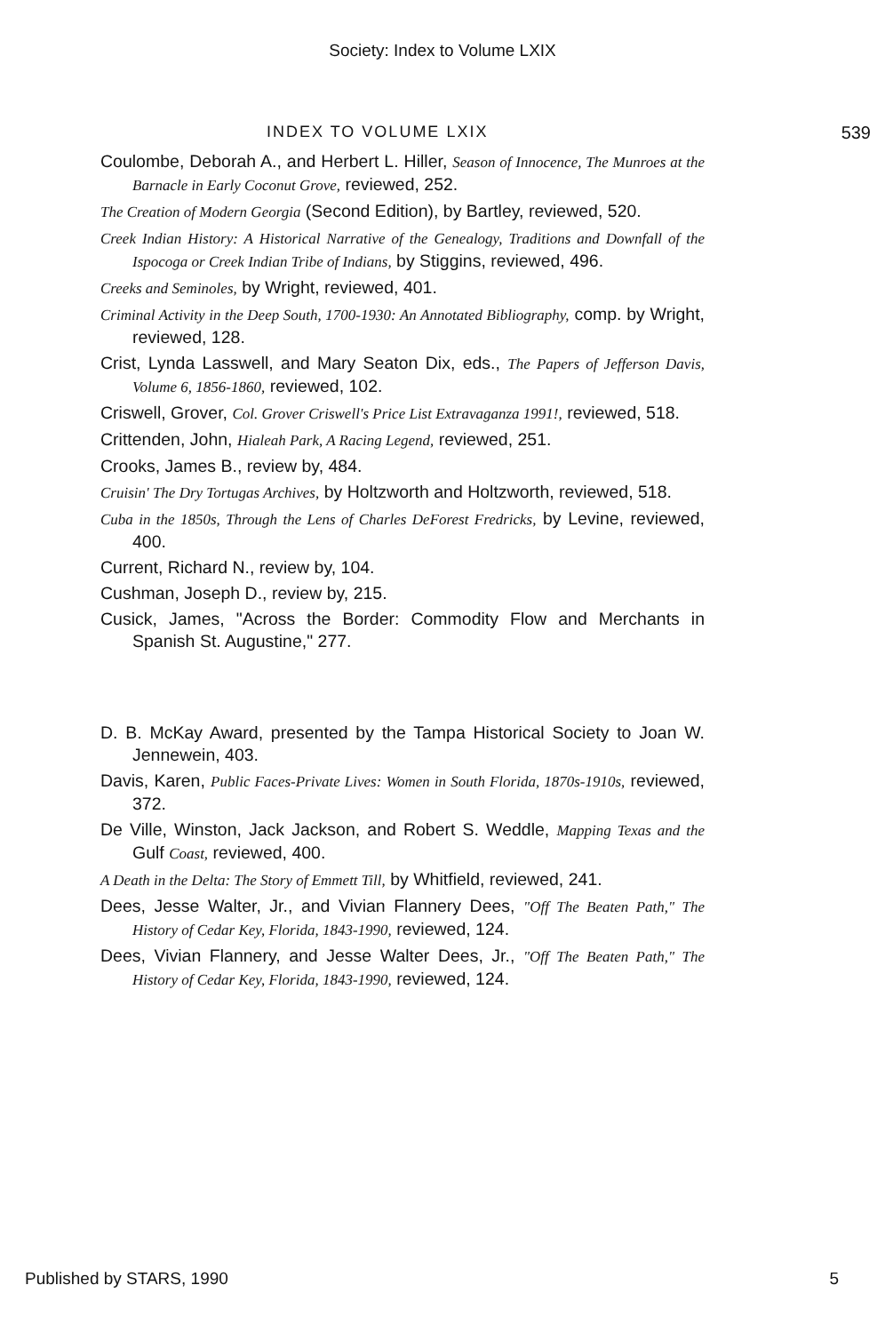Society: Index to Volume LXIX
INDEX TO VOLUME LXIX 539
Coulombe, Deborah A., and Herbert L. Hiller, Season of Innocence, The Munroes at the Barnacle in Early Coconut Grove, reviewed, 252.
The Creation of Modern Georgia (Second Edition), by Bartley, reviewed, 520.
Creek Indian History: A Historical Narrative of the Genealogy, Traditions and Downfall of the Ispocoga or Creek Indian Tribe of Indians, by Stiggins, reviewed, 496.
Creeks and Seminoles, by Wright, reviewed, 401.
Criminal Activity in the Deep South, 1700-1930: An Annotated Bibliography, comp. by Wright, reviewed, 128.
Crist, Lynda Lasswell, and Mary Seaton Dix, eds., The Papers of Jefferson Davis, Volume 6, 1856-1860, reviewed, 102.
Criswell, Grover, Col. Grover Criswell's Price List Extravaganza 1991!, reviewed, 518.
Crittenden, John, Hialeah Park, A Racing Legend, reviewed, 251.
Crooks, James B., review by, 484.
Cruisin' The Dry Tortugas Archives, by Holtzworth and Holtzworth, reviewed, 518.
Cuba in the 1850s, Through the Lens of Charles DeForest Fredricks, by Levine, reviewed, 400.
Current, Richard N., review by, 104.
Cushman, Joseph D., review by, 215.
Cusick, James, "Across the Border: Commodity Flow and Merchants in Spanish St. Augustine," 277.
D. B. McKay Award, presented by the Tampa Historical Society to Joan W. Jennewein, 403.
Davis, Karen, Public Faces-Private Lives: Women in South Florida, 1870s-1910s, reviewed, 372.
De Ville, Winston, Jack Jackson, and Robert S. Weddle, Mapping Texas and the Gulf Coast, reviewed, 400.
A Death in the Delta: The Story of Emmett Till, by Whitfield, reviewed, 241.
Dees, Jesse Walter, Jr., and Vivian Flannery Dees, "Off The Beaten Path," The History of Cedar Key, Florida, 1843-1990, reviewed, 124.
Dees, Vivian Flannery, and Jesse Walter Dees, Jr., "Off The Beaten Path," The History of Cedar Key, Florida, 1843-1990, reviewed, 124.
Published by STARS, 1990 5